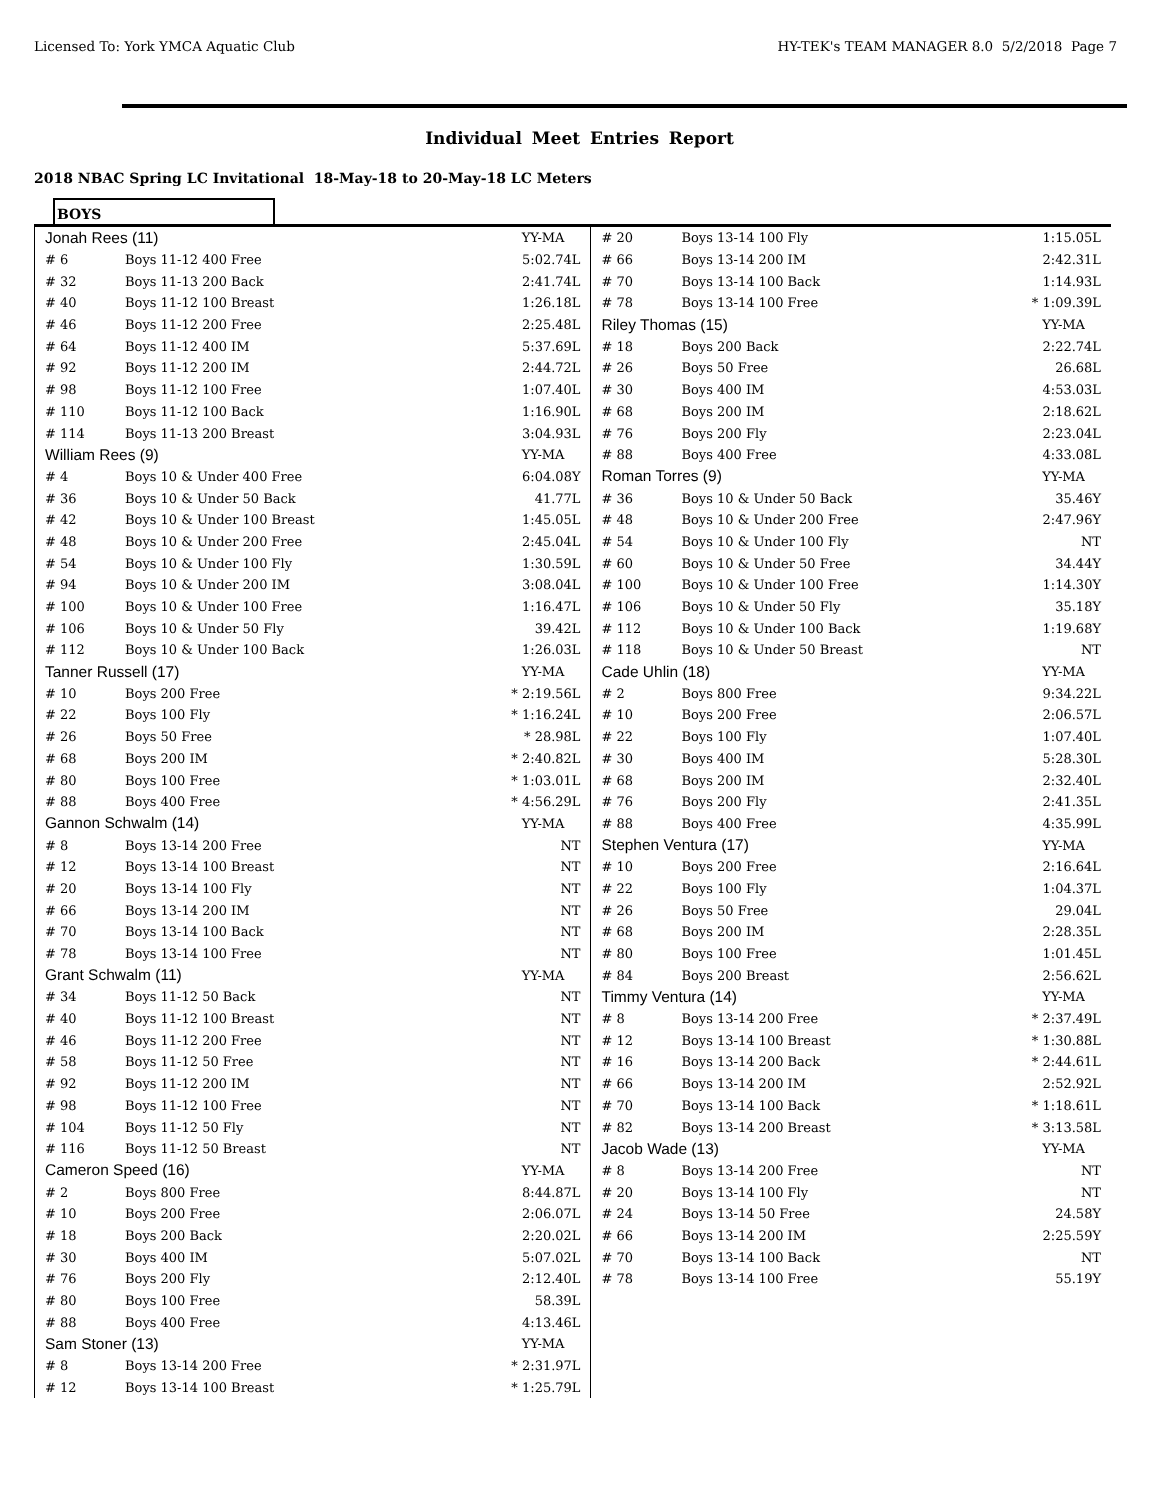Licensed To: York YMCA Aquatic Club HY-TEK's TEAM MANAGER 8.0 5/2/2018 Page 7
Individual Meet Entries Report
2018 NBAC Spring LC Invitational 18-May-18 to 20-May-18 LC Meters
BOYS
| Jonah Rees (11) | | YY-MA |
| # 6 | Boys 11-12 400 Free | 5:02.74L |
| # 32 | Boys 11-13 200 Back | 2:41.74L |
| # 40 | Boys 11-12 100 Breast | 1:26.18L |
| # 46 | Boys 11-12 200 Free | 2:25.48L |
| # 64 | Boys 11-12 400 IM | 5:37.69L |
| # 92 | Boys 11-12 200 IM | 2:44.72L |
| # 98 | Boys 11-12 100 Free | 1:07.40L |
| # 110 | Boys 11-12 100 Back | 1:16.90L |
| # 114 | Boys 11-13 200 Breast | 3:04.93L |
| William Rees (9) | | YY-MA |
| # 4 | Boys 10 & Under 400 Free | 6:04.08Y |
| # 36 | Boys 10 & Under 50 Back | 41.77L |
| # 42 | Boys 10 & Under 100 Breast | 1:45.05L |
| # 48 | Boys 10 & Under 200 Free | 2:45.04L |
| # 54 | Boys 10 & Under 100 Fly | 1:30.59L |
| # 94 | Boys 10 & Under 200 IM | 3:08.04L |
| # 100 | Boys 10 & Under 100 Free | 1:16.47L |
| # 106 | Boys 10 & Under 50 Fly | 39.42L |
| # 112 | Boys 10 & Under 100 Back | 1:26.03L |
| Tanner Russell (17) | | YY-MA |
| # 10 | Boys 200 Free | * 2:19.56L |
| # 22 | Boys 100 Fly | * 1:16.24L |
| # 26 | Boys 50 Free | * 28.98L |
| # 68 | Boys 200 IM | * 2:40.82L |
| # 80 | Boys 100 Free | * 1:03.01L |
| # 88 | Boys 400 Free | * 4:56.29L |
| Gannon Schwalm (14) | | YY-MA |
| # 8 | Boys 13-14 200 Free | NT |
| # 12 | Boys 13-14 100 Breast | NT |
| # 20 | Boys 13-14 100 Fly | NT |
| # 66 | Boys 13-14 200 IM | NT |
| # 70 | Boys 13-14 100 Back | NT |
| # 78 | Boys 13-14 100 Free | NT |
| Grant Schwalm (11) | | YY-MA |
| # 34 | Boys 11-12 50 Back | NT |
| # 40 | Boys 11-12 100 Breast | NT |
| # 46 | Boys 11-12 200 Free | NT |
| # 58 | Boys 11-12 50 Free | NT |
| # 92 | Boys 11-12 200 IM | NT |
| # 98 | Boys 11-12 100 Free | NT |
| # 104 | Boys 11-12 50 Fly | NT |
| # 116 | Boys 11-12 50 Breast | NT |
| Cameron Speed (16) | | YY-MA |
| # 2 | Boys 800 Free | 8:44.87L |
| # 10 | Boys 200 Free | 2:06.07L |
| # 18 | Boys 200 Back | 2:20.02L |
| # 30 | Boys 400 IM | 5:07.02L |
| # 76 | Boys 200 Fly | 2:12.40L |
| # 80 | Boys 100 Free | 58.39L |
| # 88 | Boys 400 Free | 4:13.46L |
| Sam Stoner (13) | | YY-MA |
| # 8 | Boys 13-14 200 Free | * 2:31.97L |
| # 12 | Boys 13-14 100 Breast | * 1:25.79L |
| # 20 | Boys 13-14 100 Fly | 1:15.05L |
| # 66 | Boys 13-14 200 IM | 2:42.31L |
| # 70 | Boys 13-14 100 Back | 1:14.93L |
| # 78 | Boys 13-14 100 Free | * 1:09.39L |
| Riley Thomas (15) | | YY-MA |
| # 18 | Boys 200 Back | 2:22.74L |
| # 26 | Boys 50 Free | 26.68L |
| # 30 | Boys 400 IM | 4:53.03L |
| # 68 | Boys 200 IM | 2:18.62L |
| # 76 | Boys 200 Fly | 2:23.04L |
| # 88 | Boys 400 Free | 4:33.08L |
| Roman Torres (9) | | YY-MA |
| # 36 | Boys 10 & Under 50 Back | 35.46Y |
| # 48 | Boys 10 & Under 200 Free | 2:47.96Y |
| # 54 | Boys 10 & Under 100 Fly | NT |
| # 60 | Boys 10 & Under 50 Free | 34.44Y |
| # 100 | Boys 10 & Under 100 Free | 1:14.30Y |
| # 106 | Boys 10 & Under 50 Fly | 35.18Y |
| # 112 | Boys 10 & Under 100 Back | 1:19.68Y |
| # 118 | Boys 10 & Under 50 Breast | NT |
| Cade Uhlin (18) | | YY-MA |
| # 2 | Boys 800 Free | 9:34.22L |
| # 10 | Boys 200 Free | 2:06.57L |
| # 22 | Boys 100 Fly | 1:07.40L |
| # 30 | Boys 400 IM | 5:28.30L |
| # 68 | Boys 200 IM | 2:32.40L |
| # 76 | Boys 200 Fly | 2:41.35L |
| # 88 | Boys 400 Free | 4:35.99L |
| Stephen Ventura (17) | | YY-MA |
| # 10 | Boys 200 Free | 2:16.64L |
| # 22 | Boys 100 Fly | 1:04.37L |
| # 26 | Boys 50 Free | 29.04L |
| # 68 | Boys 200 IM | 2:28.35L |
| # 80 | Boys 100 Free | 1:01.45L |
| # 84 | Boys 200 Breast | 2:56.62L |
| Timmy Ventura (14) | | YY-MA |
| # 8 | Boys 13-14 200 Free | * 2:37.49L |
| # 12 | Boys 13-14 100 Breast | * 1:30.88L |
| # 16 | Boys 13-14 200 Back | * 2:44.61L |
| # 66 | Boys 13-14 200 IM | 2:52.92L |
| # 70 | Boys 13-14 100 Back | * 1:18.61L |
| # 82 | Boys 13-14 200 Breast | * 3:13.58L |
| Jacob Wade (13) | | YY-MA |
| # 8 | Boys 13-14 200 Free | NT |
| # 20 | Boys 13-14 100 Fly | NT |
| # 24 | Boys 13-14 50 Free | 24.58Y |
| # 66 | Boys 13-14 200 IM | 2:25.59Y |
| # 70 | Boys 13-14 100 Back | NT |
| # 78 | Boys 13-14 100 Free | 55.19Y |